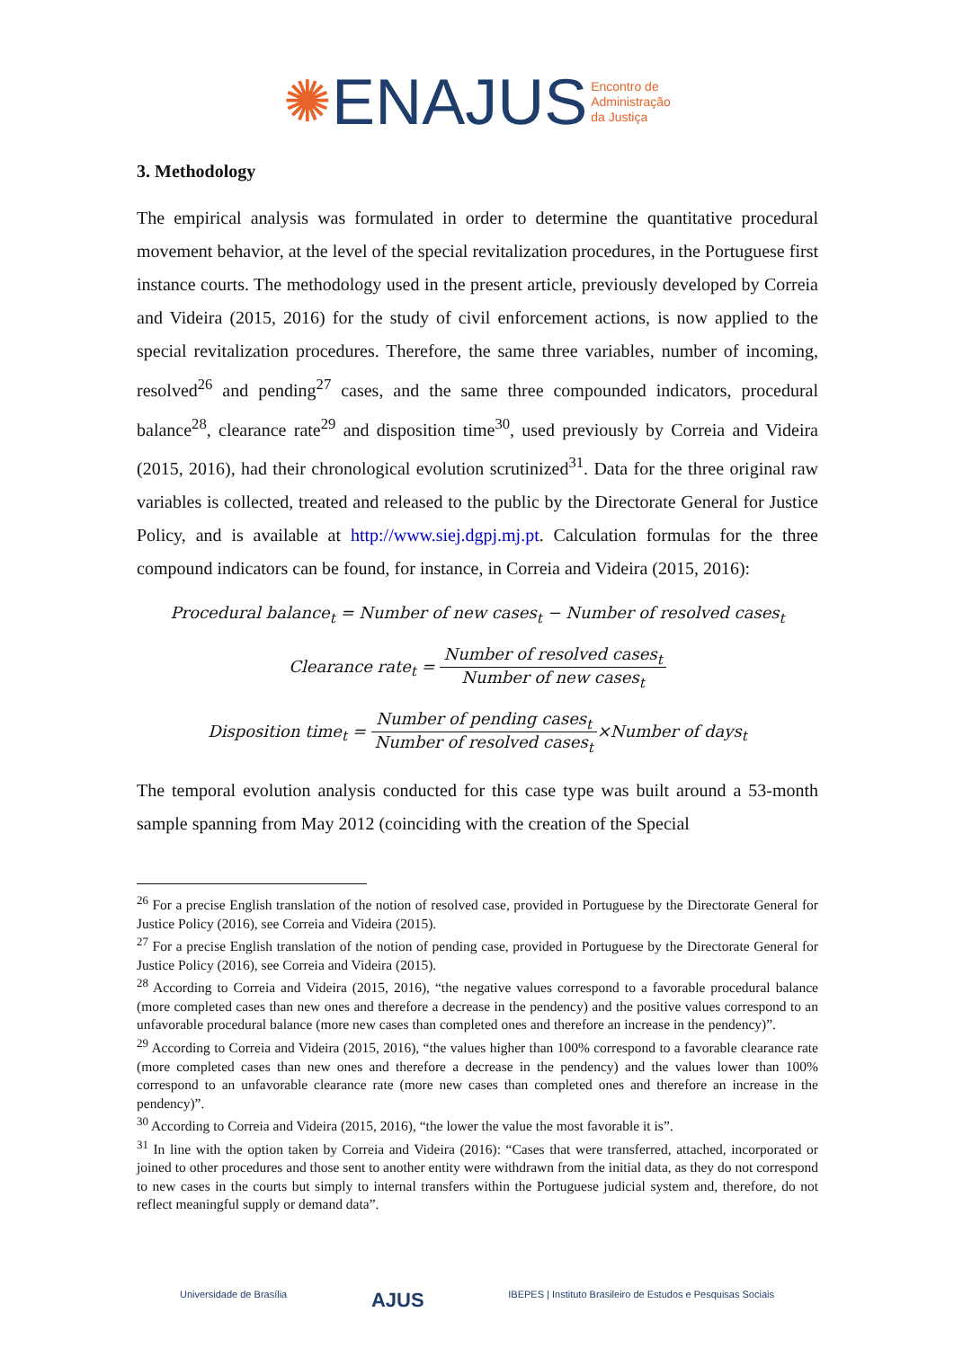✺ENAJUS Encontro de
Administração
da Justiça
3. Methodology
The empirical analysis was formulated in order to determine the quantitative procedural movement behavior, at the level of the special revitalization procedures, in the Portuguese first instance courts. The methodology used in the present article, previously developed by Correia and Videira (2015, 2016) for the study of civil enforcement actions, is now applied to the special revitalization procedures. Therefore, the same three variables, number of incoming, resolved<sup>26</sup> and pending<sup>27</sup> cases, and the same three compounded indicators, procedural balance<sup>28</sup>, clearance rate<sup>29</sup> and disposition time<sup>30</sup>, used previously by Correia and Videira (2015, 2016), had their chronological evolution scrutinized<sup>31</sup>. Data for the three original raw variables is collected, treated and released to the public by the Directorate General for Justice Policy, and is available at http://www.siej.dgpj.mj.pt. Calculation formulas for the three compound indicators can be found, for instance, in Correia and Videira (2015, 2016):
Procedural balance<sub>t</sub> = Number of new cases<sub>t</sub> − Number of resolved cases<sub>t</sub>
Clearance rate<sub>t</sub> = Number of resolved cases<sub>t</sub> Number of new cases<sub>t</sub>
Disposition time<sub>t</sub> = Number of pending cases<sub>t</sub> Number of resolved cases<sub>t</sub>×Number of days<sub>t</sub>
The temporal evolution analysis conducted for this case type was built around a 53-month sample spanning from May 2012 (coinciding with the creation of the Special
<sup>26</sup> For a precise English translation of the notion of resolved case, provided in Portuguese by the Directorate General for Justice Policy (2016), see Correia and Videira (2015).
<sup>27</sup> For a precise English translation of the notion of pending case, provided in Portuguese by the Directorate General for Justice Policy (2016), see Correia and Videira (2015).
<sup>28</sup> According to Correia and Videira (2015, 2016), “the negative values correspond to a favorable procedural balance (more completed cases than new ones and therefore a decrease in the pendency) and the positive values correspond to an unfavorable procedural balance (more new cases than completed ones and therefore an increase in the pendency)”.
<sup>29</sup> According to Correia and Videira (2015, 2016), “the values higher than 100% correspond to a favorable clearance rate (more completed cases than new ones and therefore a decrease in the pendency) and the values lower than 100% correspond to an unfavorable clearance rate (more new cases than completed ones and therefore an increase in the pendency)”.
<sup>30</sup> According to Correia and Videira (2015, 2016), “the lower the value the most favorable it is”.
<sup>31</sup> In line with the option taken by Correia and Videira (2016): “Cases that were transferred, attached, incorporated or joined to other procedures and those sent to another entity were withdrawn from the initial data, as they do not correspond to new cases in the courts but simply to internal transfers within the Portuguese judicial system and, therefore, do not reflect meaningful supply or demand data”.
Universidade de Brasília AJUS IBEPES | Instituto Brasileiro de Estudos e Pesquisas Sociais